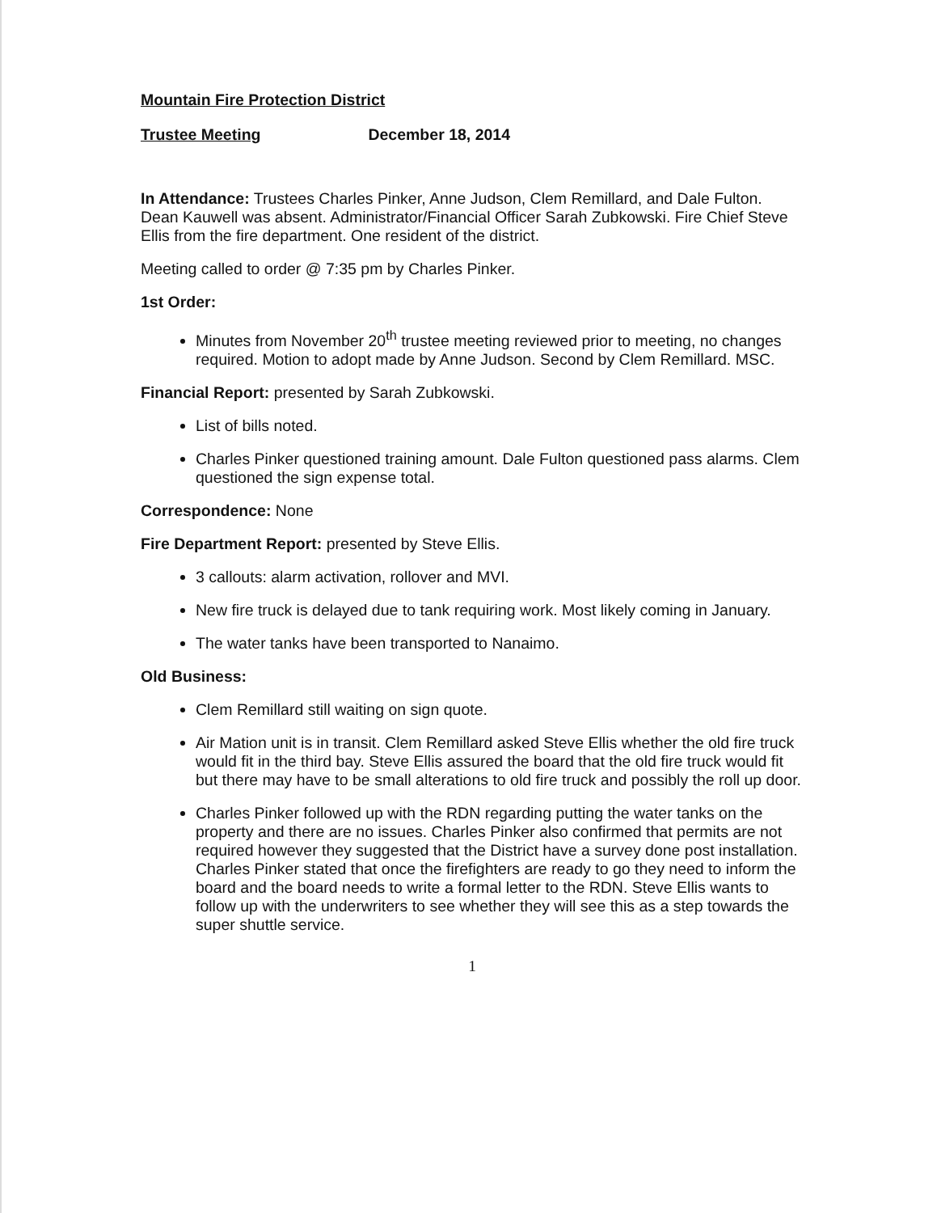Mountain Fire Protection District
Trustee Meeting December 18, 2014
In Attendance: Trustees Charles Pinker, Anne Judson, Clem Remillard, and Dale Fulton. Dean Kauwell was absent. Administrator/Financial Officer Sarah Zubkowski. Fire Chief Steve Ellis from the fire department. One resident of the district.
Meeting called to order @ 7:35 pm by Charles Pinker.
1st Order:
Minutes from November 20<sup>th</sup> trustee meeting reviewed prior to meeting, no changes required. Motion to adopt made by Anne Judson. Second by Clem Remillard. MSC.
Financial Report: presented by Sarah Zubkowski.
List of bills noted.
Charles Pinker questioned training amount. Dale Fulton questioned pass alarms. Clem questioned the sign expense total.
Correspondence: None
Fire Department Report: presented by Steve Ellis.
3 callouts: alarm activation, rollover and MVI.
New fire truck is delayed due to tank requiring work. Most likely coming in January.
The water tanks have been transported to Nanaimo.
Old Business:
Clem Remillard still waiting on sign quote.
Air Mation unit is in transit. Clem Remillard asked Steve Ellis whether the old fire truck would fit in the third bay. Steve Ellis assured the board that the old fire truck would fit but there may have to be small alterations to old fire truck and possibly the roll up door.
Charles Pinker followed up with the RDN regarding putting the water tanks on the property and there are no issues. Charles Pinker also confirmed that permits are not required however they suggested that the District have a survey done post installation. Charles Pinker stated that once the firefighters are ready to go they need to inform the board and the board needs to write a formal letter to the RDN. Steve Ellis wants to follow up with the underwriters to see whether they will see this as a step towards the super shuttle service.
1